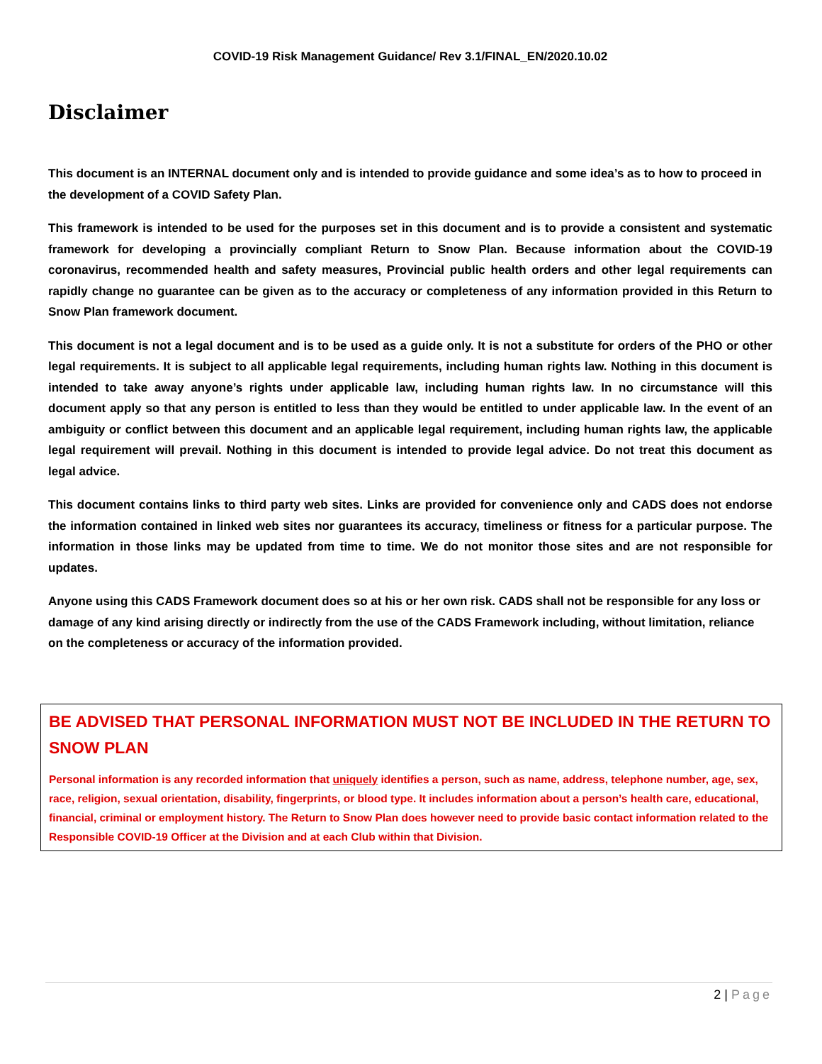COVID-19 Risk Management Guidance/ Rev 3.1/FINAL_EN/2020.10.02
Disclaimer
This document is an INTERNAL document only and is intended to provide guidance and some idea’s as to how to proceed in the development of a COVID Safety Plan.
This framework is intended to be used for the purposes set in this document and is to provide a consistent and systematic framework for developing a provincially compliant Return to Snow Plan. Because information about the COVID-19 coronavirus, recommended health and safety measures, Provincial public health orders and other legal requirements can rapidly change no guarantee can be given as to the accuracy or completeness of any information provided in this Return to Snow Plan framework document.
This document is not a legal document and is to be used as a guide only. It is not a substitute for orders of the PHO or other legal requirements. It is subject to all applicable legal requirements, including human rights law. Nothing in this document is intended to take away anyone’s rights under applicable law, including human rights law. In no circumstance will this document apply so that any person is entitled to less than they would be entitled to under applicable law. In the event of an ambiguity or conflict between this document and an applicable legal requirement, including human rights law, the applicable legal requirement will prevail. Nothing in this document is intended to provide legal advice. Do not treat this document as legal advice.
This document contains links to third party web sites. Links are provided for convenience only and CADS does not endorse the information contained in linked web sites nor guarantees its accuracy, timeliness or fitness for a particular purpose. The information in those links may be updated from time to time. We do not monitor those sites and are not responsible for updates.
Anyone using this CADS Framework document does so at his or her own risk. CADS shall not be responsible for any loss or damage of any kind arising directly or indirectly from the use of the CADS Framework including, without limitation, reliance on the completeness or accuracy of the information provided.
BE ADVISED THAT PERSONAL INFORMATION MUST NOT BE INCLUDED IN THE RETURN TO SNOW PLAN
Personal information is any recorded information that uniquely identifies a person, such as name, address, telephone number, age, sex, race, religion, sexual orientation, disability, fingerprints, or blood type. It includes information about a person’s health care, educational, financial, criminal or employment history. The Return to Snow Plan does however need to provide basic contact information related to the Responsible COVID-19 Officer at the Division and at each Club within that Division.
2 | Page